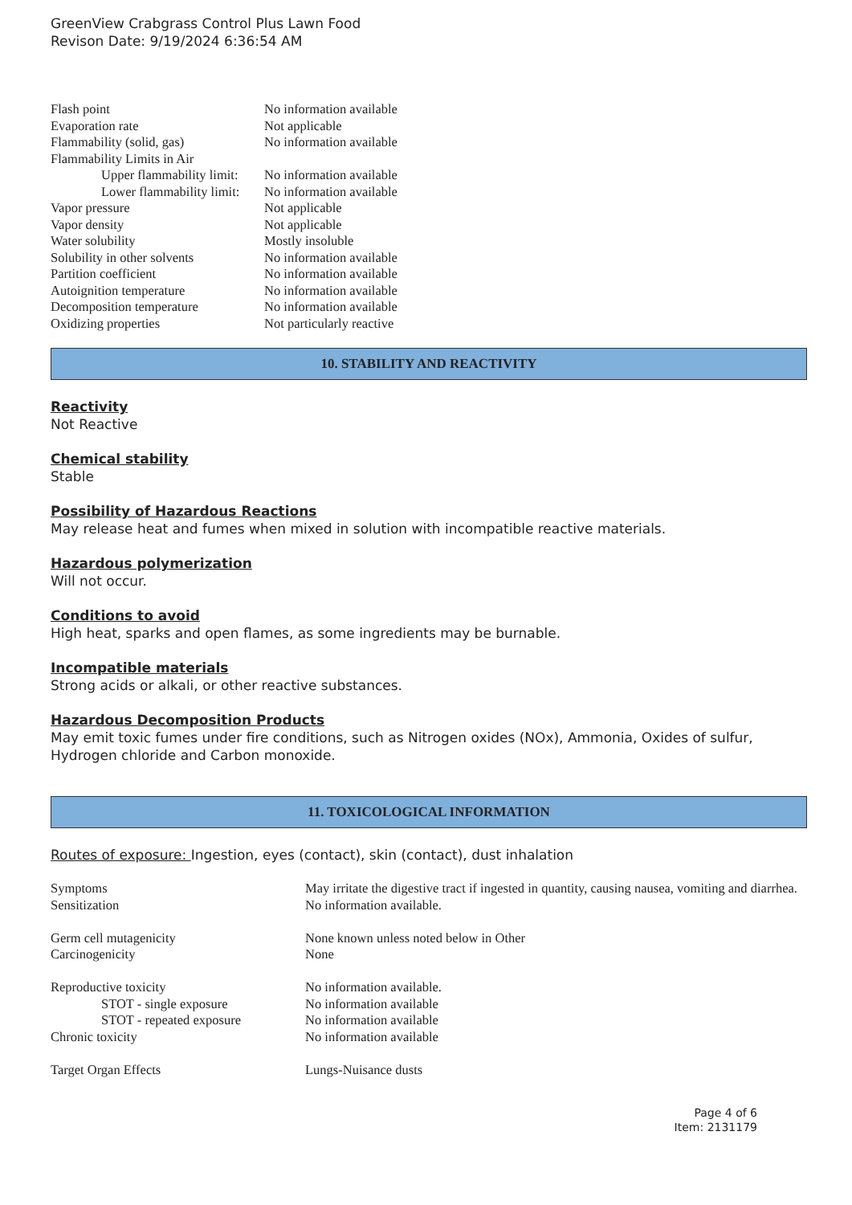GreenView Crabgrass Control Plus Lawn Food
Revison Date: 9/19/2024 6:36:54 AM
| Flash point | No information available |
| Evaporation rate | Not applicable |
| Flammability (solid, gas) | No information available |
| Flammability Limits in Air | |
| Upper flammability limit: | No information available |
| Lower flammability limit: | No information available |
| Vapor pressure | Not applicable |
| Vapor density | Not applicable |
| Water solubility | Mostly insoluble |
| Solubility in other solvents | No information available |
| Partition coefficient | No information available |
| Autoignition temperature | No information available |
| Decomposition temperature | No information available |
| Oxidizing properties | Not particularly reactive |
10. STABILITY AND REACTIVITY
Reactivity
Not Reactive
Chemical stability
Stable
Possibility of Hazardous Reactions
May release heat and fumes when mixed in solution with incompatible reactive materials.
Hazardous polymerization
Will not occur.
Conditions to avoid
High heat, sparks and open flames, as some ingredients may be burnable.
Incompatible materials
Strong acids or alkali, or other reactive substances.
Hazardous Decomposition Products
May emit toxic fumes under fire conditions, such as Nitrogen oxides (NOx), Ammonia, Oxides of sulfur, Hydrogen chloride and Carbon monoxide.
11. TOXICOLOGICAL INFORMATION
Routes of exposure: Ingestion, eyes (contact), skin (contact), dust inhalation
| Symptoms | May irritate the digestive tract if ingested in quantity, causing nausea, vomiting and diarrhea. |
| Sensitization | No information available. |
| Germ cell mutagenicity | None known unless noted below in Other |
| Carcinogenicity | None |
| Reproductive toxicity | No information available. |
| STOT - single exposure | No information available |
| STOT - repeated exposure | No information available |
| Chronic toxicity | No information available |
| Target Organ Effects | Lungs-Nuisance dusts |
Page 4 of 6
Item: 2131179